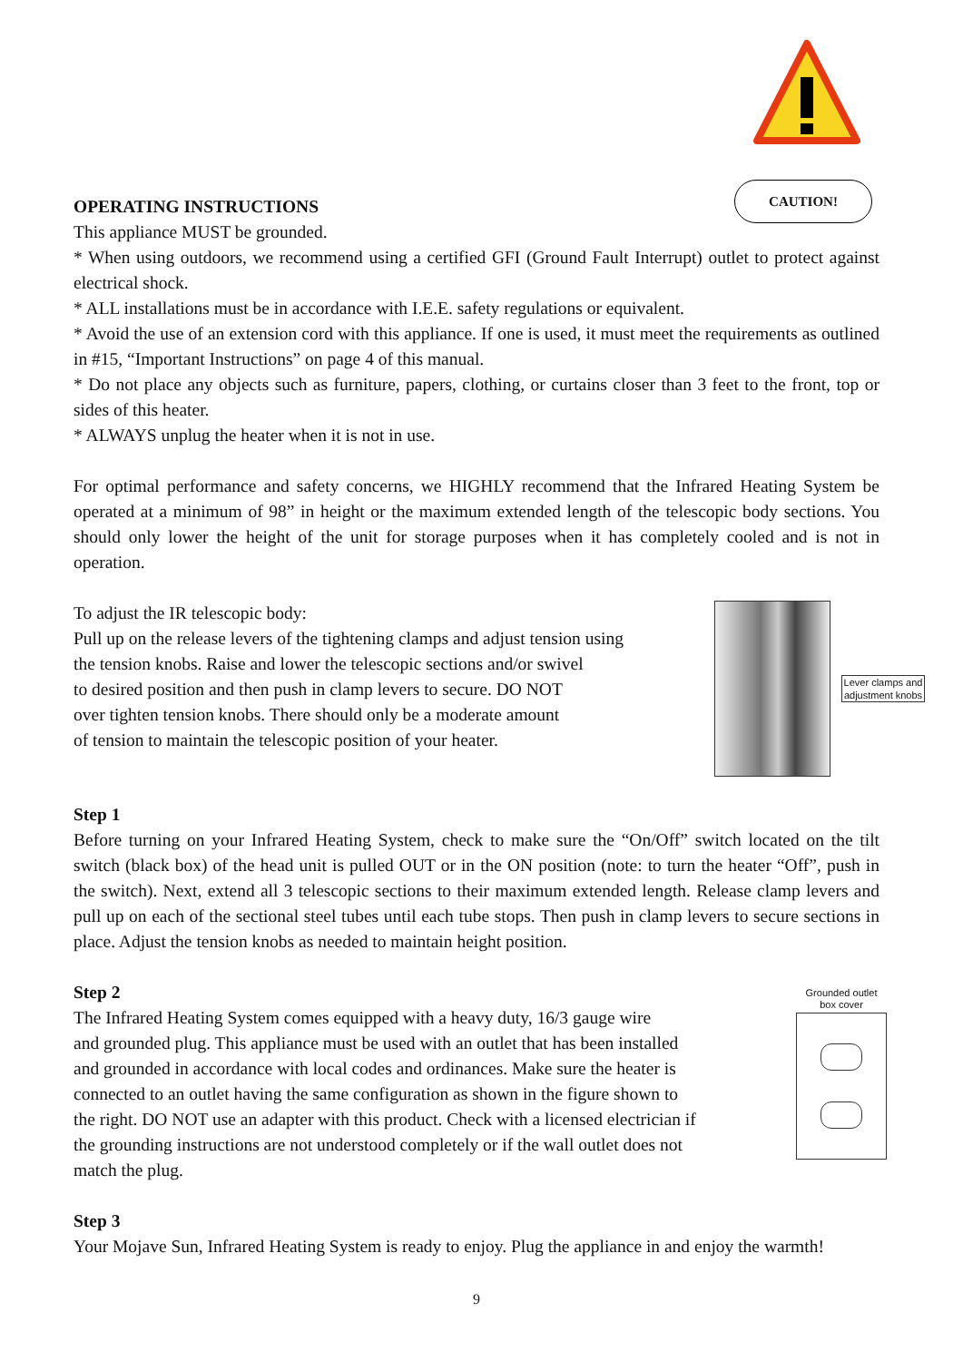CAUTION!
OPERATING INSTRUCTIONS
This appliance MUST be grounded.
* When using outdoors, we recommend using a certified GFI (Ground Fault Interrupt) outlet to protect against electrical shock.
* ALL installations must be in accordance with I.E.E. safety regulations or equivalent.
* Avoid the use of an extension cord with this appliance. If one is used, it must meet the requirements as outlined in #15, “Important Instructions” on page 4 of this manual.
* Do not place any objects such as furniture, papers, clothing, or curtains closer than 3 feet to the front, top or sides of this heater.
* ALWAYS unplug the heater when it is not in use.
For optimal performance and safety concerns, we HIGHLY recommend that the Infrared Heating System be operated at a minimum of 98” in height or the maximum extended length of the telescopic body sections. You should only lower the height of the unit for storage purposes when it has completely cooled and is not in operation.
To adjust the IR telescopic body:
Pull up on the release levers of the tightening clamps and adjust tension using
the tension knobs. Raise and lower the telescopic sections and/or swivel
to desired position and then push in clamp levers to secure. DO NOT
over tighten tension knobs. There should only be a moderate amount
of tension to maintain the telescopic position of your heater.
Lever clamps and adjustment knobs
Step 1
Before turning on your Infrared Heating System, check to make sure the “On/Off” switch located on the tilt switch (black box) of the head unit is pulled OUT or in the ON position (note: to turn the heater “Off”, push in the switch). Next, extend all 3 telescopic sections to their maximum extended length. Release clamp levers and pull up on each of the sectional steel tubes until each tube stops. Then push in clamp levers to secure sections in place. Adjust the tension knobs as needed to maintain height position.
Step 2
The Infrared Heating System comes equipped with a heavy duty, 16/3 gauge wire
and grounded plug. This appliance must be used with an outlet that has been installed
and grounded in accordance with local codes and ordinances. Make sure the heater is
connected to an outlet having the same configuration as shown in the figure shown to
the right. DO NOT use an adapter with this product. Check with a licensed electrician if
the grounding instructions are not understood completely or if the wall outlet does not
match the plug.
Grounded outlet
box cover
Step 3
Your Mojave Sun, Infrared Heating System is ready to enjoy. Plug the appliance in and enjoy the warmth!
9